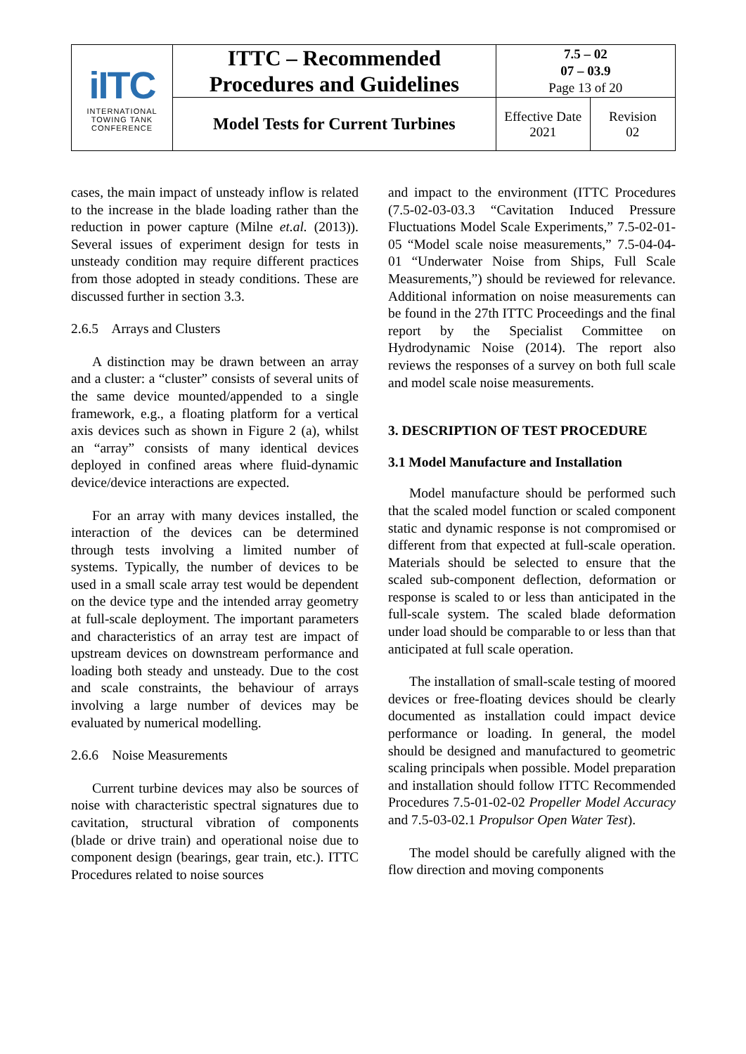| iITC INTERNATIONAL TOWING TANK CONFERENCE | ITTC – Recommended Procedures and Guidelines | 7.5 – 02 07 – 03.9 Page 13 of 20 | |
| | Model Tests for Current Turbines | Effective Date 2021 | Revision 02 |
cases, the main impact of unsteady inflow is related to the increase in the blade loading rather than the reduction in power capture (Milne et.al. (2013)). Several issues of experiment design for tests in unsteady condition may require different practices from those adopted in steady conditions. These are discussed further in section 3.3.
2.6.5 Arrays and Clusters
A distinction may be drawn between an array and a cluster: a “cluster” consists of several units of the same device mounted/appended to a single framework, e.g., a floating platform for a vertical axis devices such as shown in Figure 2 (a), whilst an “array” consists of many identical devices deployed in confined areas where fluid-dynamic device/device interactions are expected.
For an array with many devices installed, the interaction of the devices can be determined through tests involving a limited number of systems. Typically, the number of devices to be used in a small scale array test would be dependent on the device type and the intended array geometry at full-scale deployment. The important parameters and characteristics of an array test are impact of upstream devices on downstream performance and loading both steady and unsteady. Due to the cost and scale constraints, the behaviour of arrays involving a large number of devices may be evaluated by numerical modelling.
2.6.6 Noise Measurements
Current turbine devices may also be sources of noise with characteristic spectral signatures due to cavitation, structural vibration of components (blade or drive train) and operational noise due to component design (bearings, gear train, etc.). ITTC Procedures related to noise sources
and impact to the environment (ITTC Procedures (7.5-02-03-03.3 “Cavitation Induced Pressure Fluctuations Model Scale Experiments,” 7.5-02-01-05 “Model scale noise measurements,” 7.5-04-04-01 “Underwater Noise from Ships, Full Scale Measurements,”) should be reviewed for relevance. Additional information on noise measurements can be found in the 27th ITTC Proceedings and the final report by the Specialist Committee on Hydrodynamic Noise (2014). The report also reviews the responses of a survey on both full scale and model scale noise measurements.
3. DESCRIPTION OF TEST PROCEDURE
3.1 Model Manufacture and Installation
Model manufacture should be performed such that the scaled model function or scaled component static and dynamic response is not compromised or different from that expected at full-scale operation. Materials should be selected to ensure that the scaled sub-component deflection, deformation or response is scaled to or less than anticipated in the full-scale system. The scaled blade deformation under load should be comparable to or less than that anticipated at full scale operation.
The installation of small-scale testing of moored devices or free-floating devices should be clearly documented as installation could impact device performance or loading. In general, the model should be designed and manufactured to geometric scaling principals when possible. Model preparation and installation should follow ITTC Recommended Procedures 7.5-01-02-02 Propeller Model Accuracy and 7.5-03-02.1 Propulsor Open Water Test).
The model should be carefully aligned with the flow direction and moving components